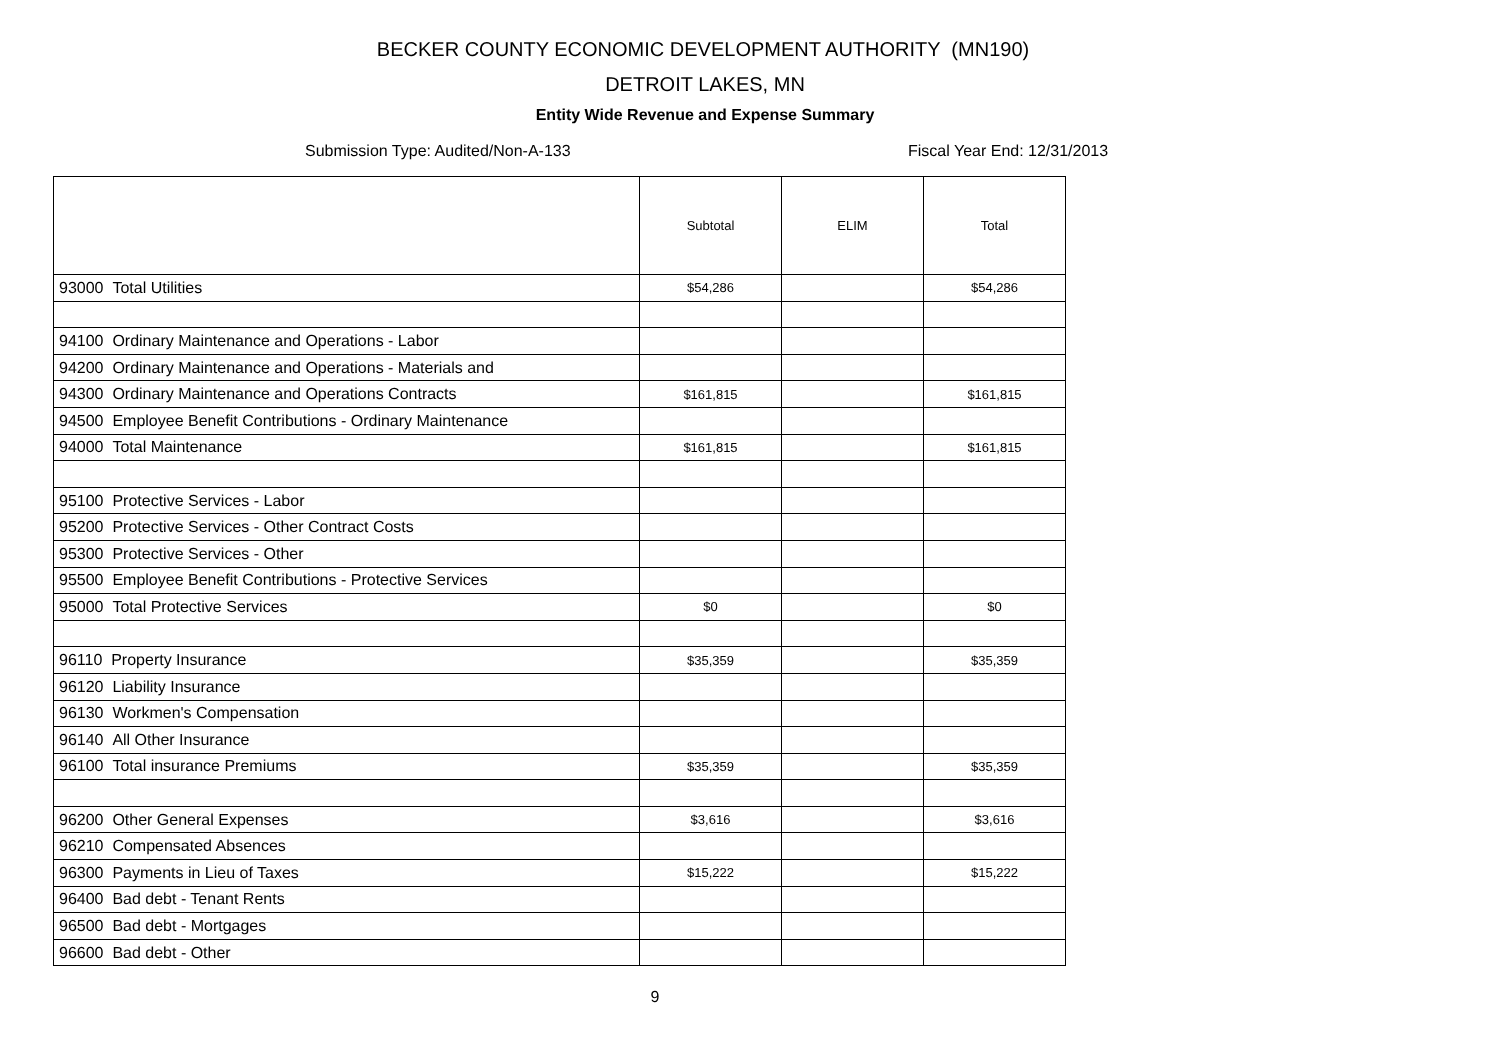BECKER COUNTY ECONOMIC DEVELOPMENT AUTHORITY (MN190)
DETROIT LAKES, MN
Entity Wide Revenue and Expense Summary
Submission Type: Audited/Non-A-133 Fiscal Year End: 12/31/2013
| | Subtotal | ELIM | Total |
| --- | --- | --- | --- |
| 93000 Total Utilities | $54,286 | | $54,286 |
| 94100 Ordinary Maintenance and Operations - Labor | | | |
| 94200 Ordinary Maintenance and Operations - Materials and | | | |
| 94300 Ordinary Maintenance and Operations Contracts | $161,815 | | $161,815 |
| 94500 Employee Benefit Contributions - Ordinary Maintenance | | | |
| 94000 Total Maintenance | $161,815 | | $161,815 |
| 95100 Protective Services - Labor | | | |
| 95200 Protective Services - Other Contract Costs | | | |
| 95300 Protective Services - Other | | | |
| 95500 Employee Benefit Contributions - Protective Services | | | |
| 95000 Total Protective Services | $0 | | $0 |
| 96110 Property Insurance | $35,359 | | $35,359 |
| 96120 Liability Insurance | | | |
| 96130 Workmen's Compensation | | | |
| 96140 All Other Insurance | | | |
| 96100 Total insurance Premiums | $35,359 | | $35,359 |
| 96200 Other General Expenses | $3,616 | | $3,616 |
| 96210 Compensated Absences | | | |
| 96300 Payments in Lieu of Taxes | $15,222 | | $15,222 |
| 96400 Bad debt - Tenant Rents | | | |
| 96500 Bad debt - Mortgages | | | |
| 96600 Bad debt - Other | | | |
9